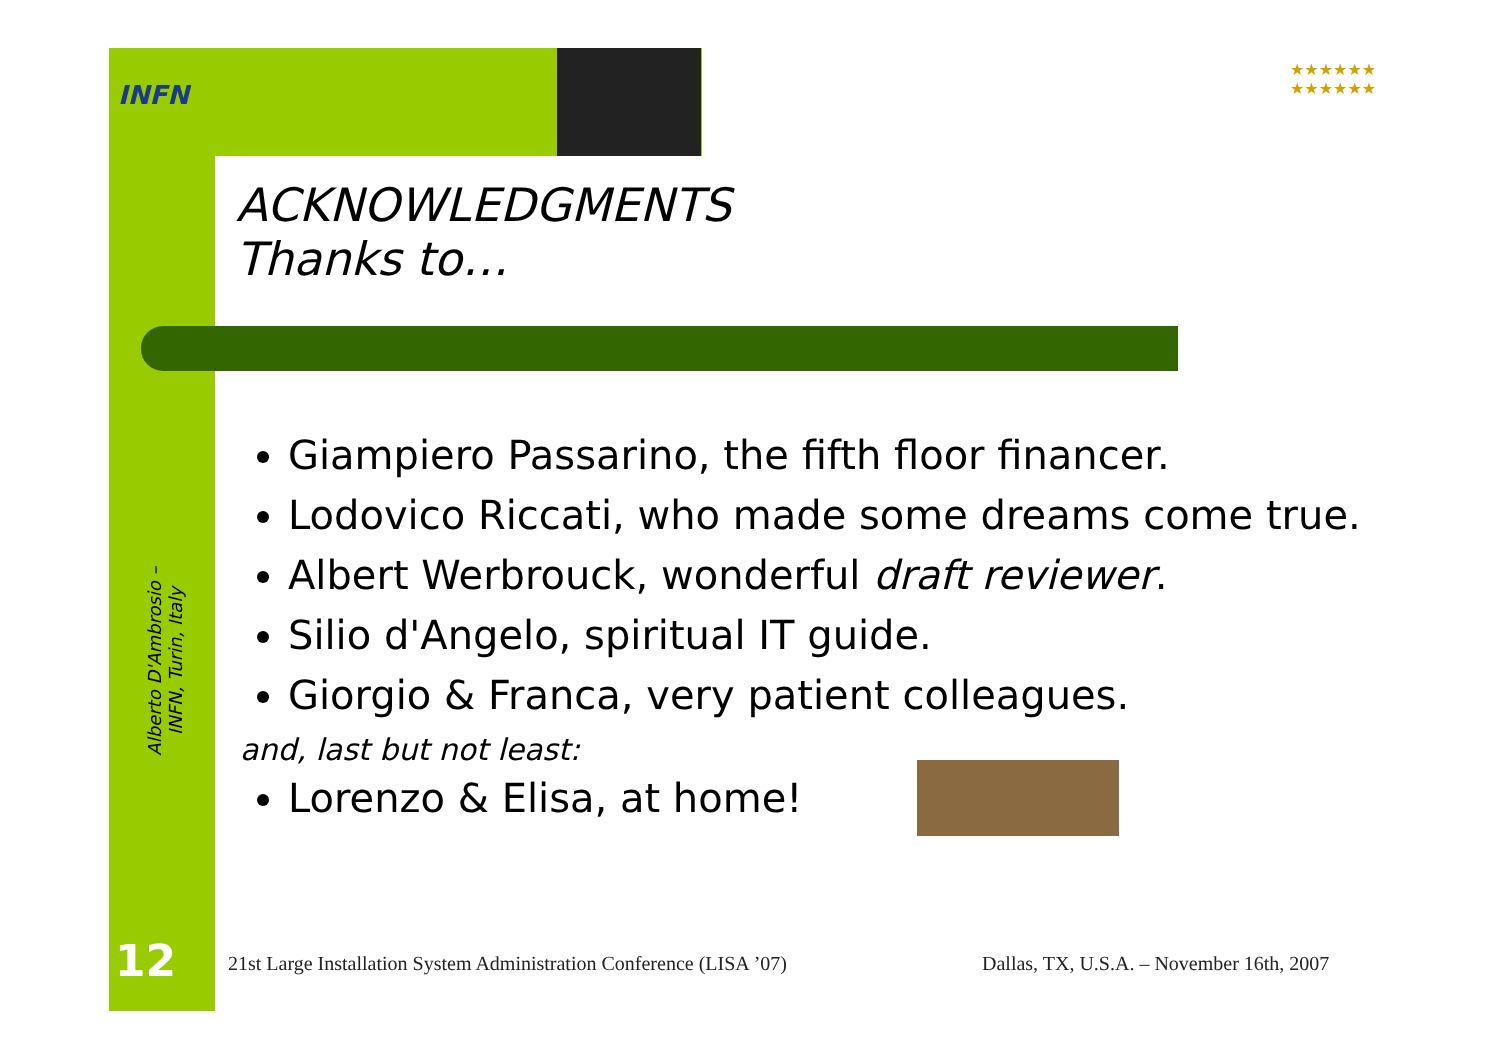INFN
★★★★★★
★★★★★★
Alberto D'Ambrosio – INFN, Turin, Italy
12
ACKNOWLEDGMENTS
Thanks to…
Giampiero Passarino, the fifth floor financer.
Lodovico Riccati, who made some dreams come true.
Albert Werbrouck, wonderful draft reviewer.
Silio d'Angelo, spiritual IT guide.
Giorgio & Franca, very patient colleagues.
and, last but not least:
Lorenzo & Elisa, at home!
21st Large Installation System Administration Conference (LISA ’07)
Dallas, TX, U.S.A. – November 16th, 2007